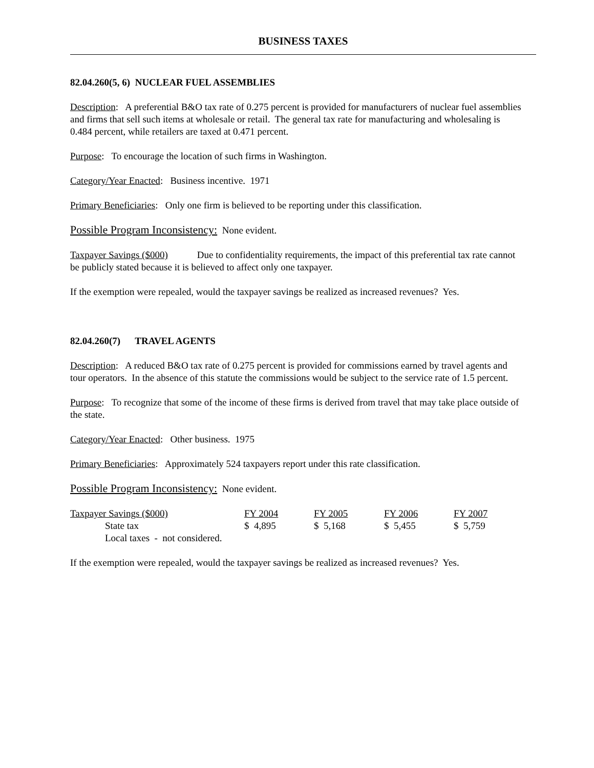BUSINESS TAXES
82.04.260(5, 6) NUCLEAR FUEL ASSEMBLIES
Description: A preferential B&O tax rate of 0.275 percent is provided for manufacturers of nuclear fuel assemblies and firms that sell such items at wholesale or retail. The general tax rate for manufacturing and wholesaling is 0.484 percent, while retailers are taxed at 0.471 percent.
Purpose: To encourage the location of such firms in Washington.
Category/Year Enacted: Business incentive. 1971
Primary Beneficiaries: Only one firm is believed to be reporting under this classification.
Possible Program Inconsistency: None evident.
Taxpayer Savings ($000) Due to confidentiality requirements, the impact of this preferential tax rate cannot be publicly stated because it is believed to affect only one taxpayer.
If the exemption were repealed, would the taxpayer savings be realized as increased revenues? Yes.
82.04.260(7) TRAVEL AGENTS
Description: A reduced B&O tax rate of 0.275 percent is provided for commissions earned by travel agents and tour operators. In the absence of this statute the commissions would be subject to the service rate of 1.5 percent.
Purpose: To recognize that some of the income of these firms is derived from travel that may take place outside of the state.
Category/Year Enacted: Other business. 1975
Primary Beneficiaries: Approximately 524 taxpayers report under this rate classification.
Possible Program Inconsistency: None evident.
| Taxpayer Savings ($000) | FY 2004 | FY 2005 | FY 2006 | FY 2007 |
| State tax | $ 4,895 | $ 5,168 | $ 5,455 | $ 5,759 |
| Local taxes - not considered. | | | | |
If the exemption were repealed, would the taxpayer savings be realized as increased revenues? Yes.